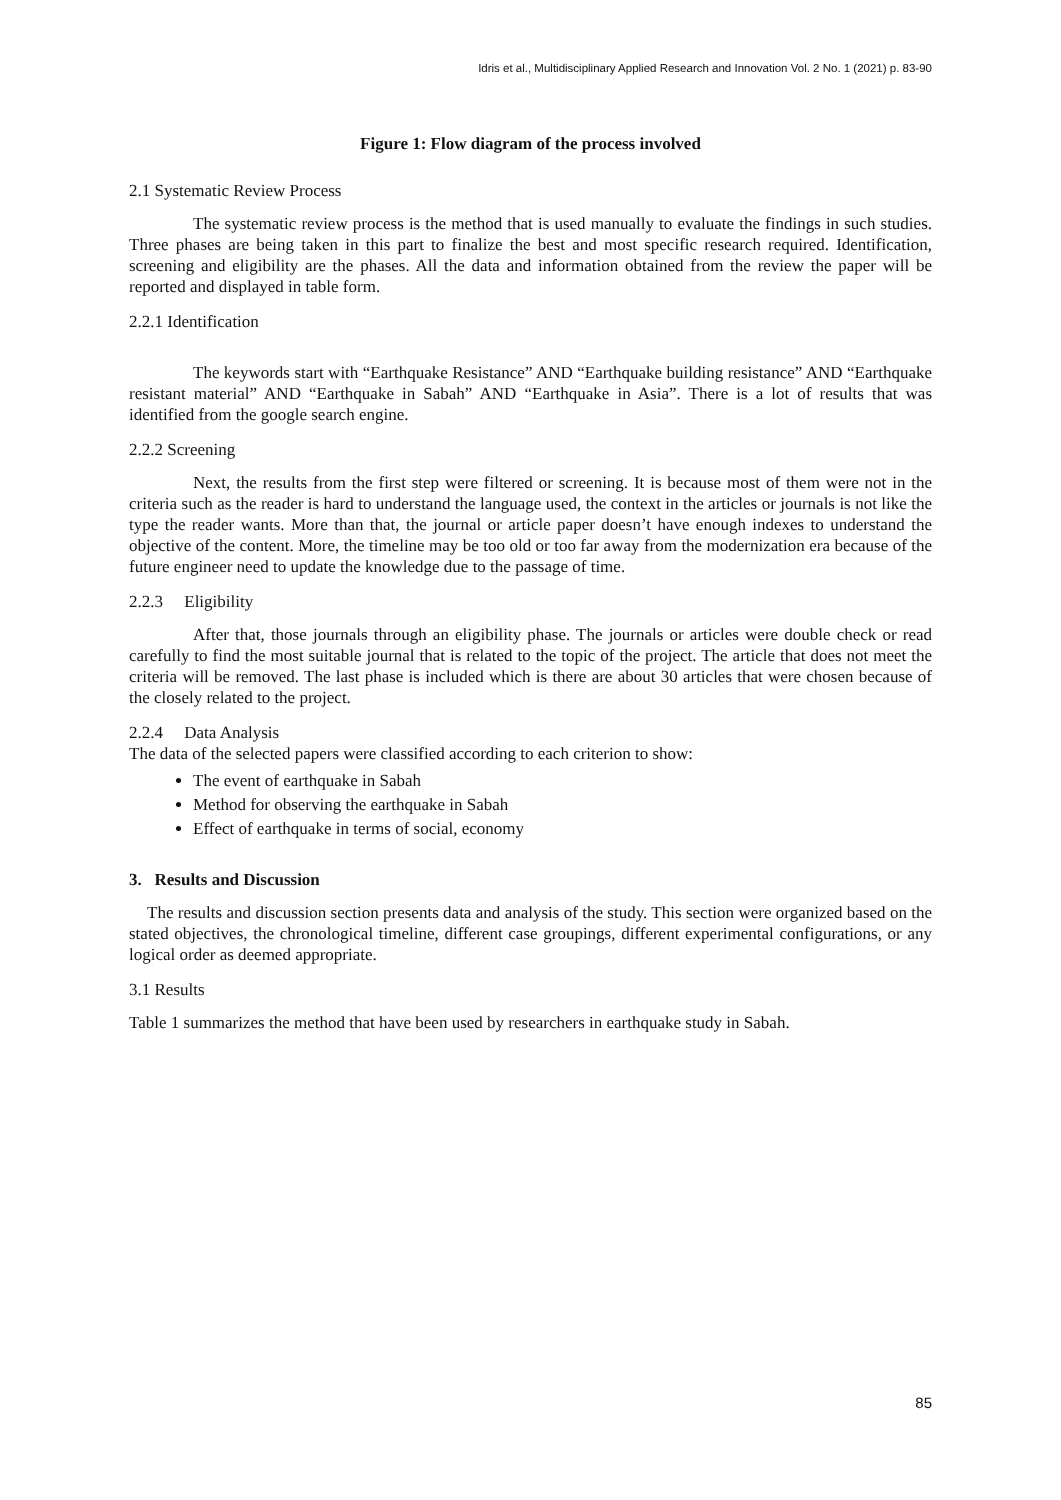Idris et al., Multidisciplinary Applied Research and Innovation Vol. 2 No. 1 (2021) p. 83-90
Figure 1: Flow diagram of the process involved
2.1 Systematic Review Process
The systematic review process is the method that is used manually to evaluate the findings in such studies. Three phases are being taken in this part to finalize the best and most specific research required. Identification, screening and eligibility are the phases. All the data and information obtained from the review the paper will be reported and displayed in table form.
2.2.1 Identification
The keywords start with “Earthquake Resistance” AND “Earthquake building resistance” AND “Earthquake resistant material” AND “Earthquake in Sabah” AND “Earthquake in Asia”. There is a lot of results that was identified from the google search engine.
2.2.2 Screening
Next, the results from the first step were filtered or screening. It is because most of them were not in the criteria such as the reader is hard to understand the language used, the context in the articles or journals is not like the type the reader wants. More than that, the journal or article paper doesn’t have enough indexes to understand the objective of the content. More, the timeline may be too old or too far away from the modernization era because of the future engineer need to update the knowledge due to the passage of time.
2.2.3 Eligibility
After that, those journals through an eligibility phase. The journals or articles were double check or read carefully to find the most suitable journal that is related to the topic of the project. The article that does not meet the criteria will be removed. The last phase is included which is there are about 30 articles that were chosen because of the closely related to the project.
2.2.4 Data Analysis
The data of the selected papers were classified according to each criterion to show:
The event of earthquake in Sabah
Method for observing the earthquake in Sabah
Effect of earthquake in terms of social, economy
3. Results and Discussion
The results and discussion section presents data and analysis of the study. This section were organized based on the stated objectives, the chronological timeline, different case groupings, different experimental configurations, or any logical order as deemed appropriate.
3.1 Results
Table 1 summarizes the method that have been used by researchers in earthquake study in Sabah.
85